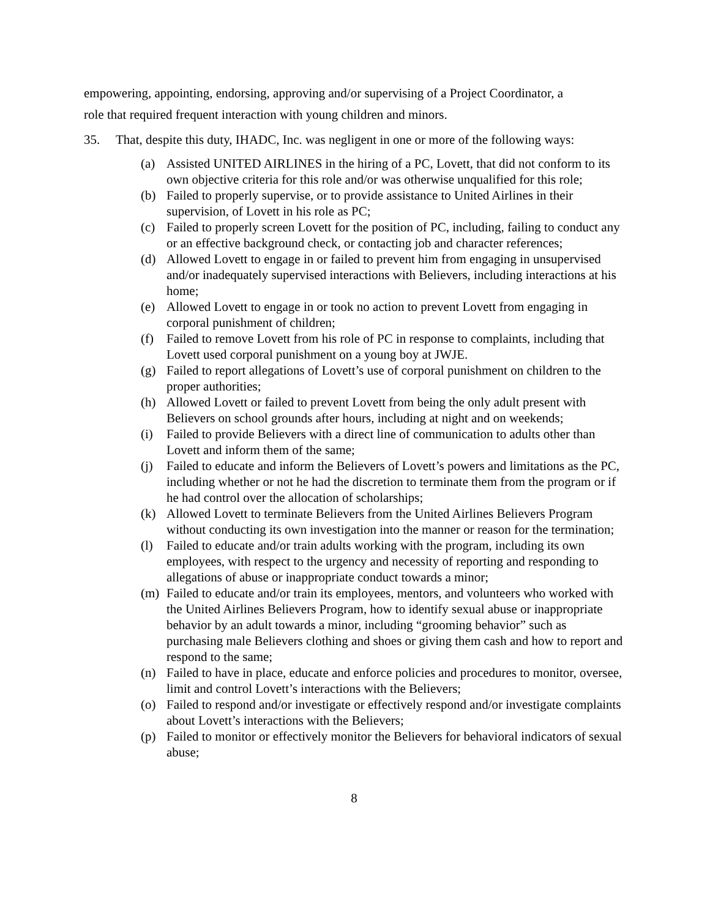empowering, appointing, endorsing, approving and/or supervising of a Project Coordinator, a
role that required frequent interaction with young children and minors.
35. That, despite this duty, IHADC, Inc. was negligent in one or more of the following ways:
(a) Assisted UNITED AIRLINES in the hiring of a PC, Lovett, that did not conform to its own objective criteria for this role and/or was otherwise unqualified for this role;
(b) Failed to properly supervise, or to provide assistance to United Airlines in their supervision, of Lovett in his role as PC;
(c) Failed to properly screen Lovett for the position of PC, including, failing to conduct any or an effective background check, or contacting job and character references;
(d) Allowed Lovett to engage in or failed to prevent him from engaging in unsupervised and/or inadequately supervised interactions with Believers, including interactions at his home;
(e) Allowed Lovett to engage in or took no action to prevent Lovett from engaging in corporal punishment of children;
(f) Failed to remove Lovett from his role of PC in response to complaints, including that Lovett used corporal punishment on a young boy at JWJE.
(g) Failed to report allegations of Lovett’s use of corporal punishment on children to the proper authorities;
(h) Allowed Lovett or failed to prevent Lovett from being the only adult present with Believers on school grounds after hours, including at night and on weekends;
(i) Failed to provide Believers with a direct line of communication to adults other than Lovett and inform them of the same;
(j) Failed to educate and inform the Believers of Lovett’s powers and limitations as the PC, including whether or not he had the discretion to terminate them from the program or if he had control over the allocation of scholarships;
(k) Allowed Lovett to terminate Believers from the United Airlines Believers Program without conducting its own investigation into the manner or reason for the termination;
(l) Failed to educate and/or train adults working with the program, including its own employees, with respect to the urgency and necessity of reporting and responding to allegations of abuse or inappropriate conduct towards a minor;
(m) Failed to educate and/or train its employees, mentors, and volunteers who worked with the United Airlines Believers Program, how to identify sexual abuse or inappropriate behavior by an adult towards a minor, including “grooming behavior” such as purchasing male Believers clothing and shoes or giving them cash and how to report and respond to the same;
(n) Failed to have in place, educate and enforce policies and procedures to monitor, oversee, limit and control Lovett’s interactions with the Believers;
(o) Failed to respond and/or investigate or effectively respond and/or investigate complaints about Lovett’s interactions with the Believers;
(p) Failed to monitor or effectively monitor the Believers for behavioral indicators of sexual abuse;
8